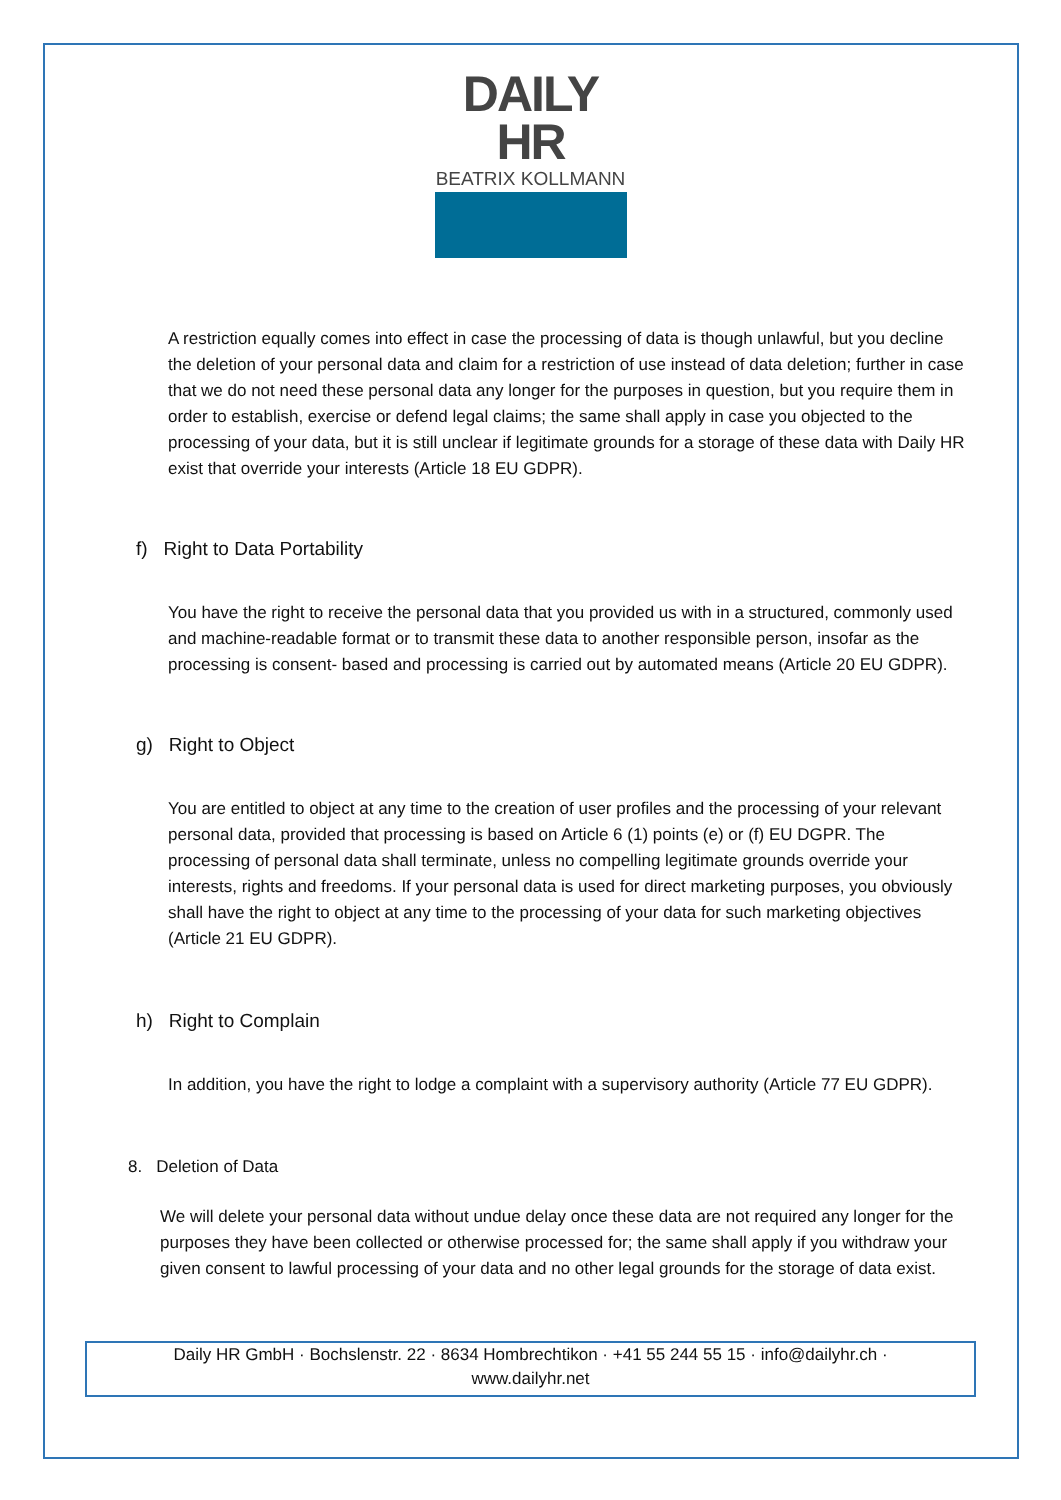DAILY HR
BEATRIX KOLLMANN
A restriction equally comes into effect in case the processing of data is though unlawful, but you decline the deletion of your personal data and claim for a restriction of use instead of data deletion; further in case that we do not need these personal data any longer for the purposes in question, but you require them in order to establish, exercise or defend legal claims; the same shall apply in case you objected to the processing of your data, but it is still unclear if legitimate grounds for a storage of these data with Daily HR exist that override your interests (Article 18 EU GDPR).
f) Right to Data Portability
You have the right to receive the personal data that you provided us with in a structured, commonly used and machine-readable format or to transmit these data to another responsible person, insofar as the processing is consent- based and processing is carried out by automated means (Article 20 EU GDPR).
g) Right to Object
You are entitled to object at any time to the creation of user profiles and the processing of your relevant personal data, provided that processing is based on Article 6 (1) points (e) or (f) EU DGPR. The processing of personal data shall terminate, unless no compelling legitimate grounds override your interests, rights and freedoms. If your personal data is used for direct marketing purposes, you obviously shall have the right to object at any time to the processing of your data for such marketing objectives (Article 21 EU GDPR).
h) Right to Complain
In addition, you have the right to lodge a complaint with a supervisory authority (Article 77 EU GDPR).
8. Deletion of Data
We will delete your personal data without undue delay once these data are not required any longer for the purposes they have been collected or otherwise processed for; the same shall apply if you withdraw your given consent to lawful processing of your data and no other legal grounds for the storage of data exist.
Daily HR GmbH · Bochslenstr. 22 · 8634 Hombrechtikon · +41 55 244 55 15 · info@dailyhr.ch ·
www.dailyhr.net